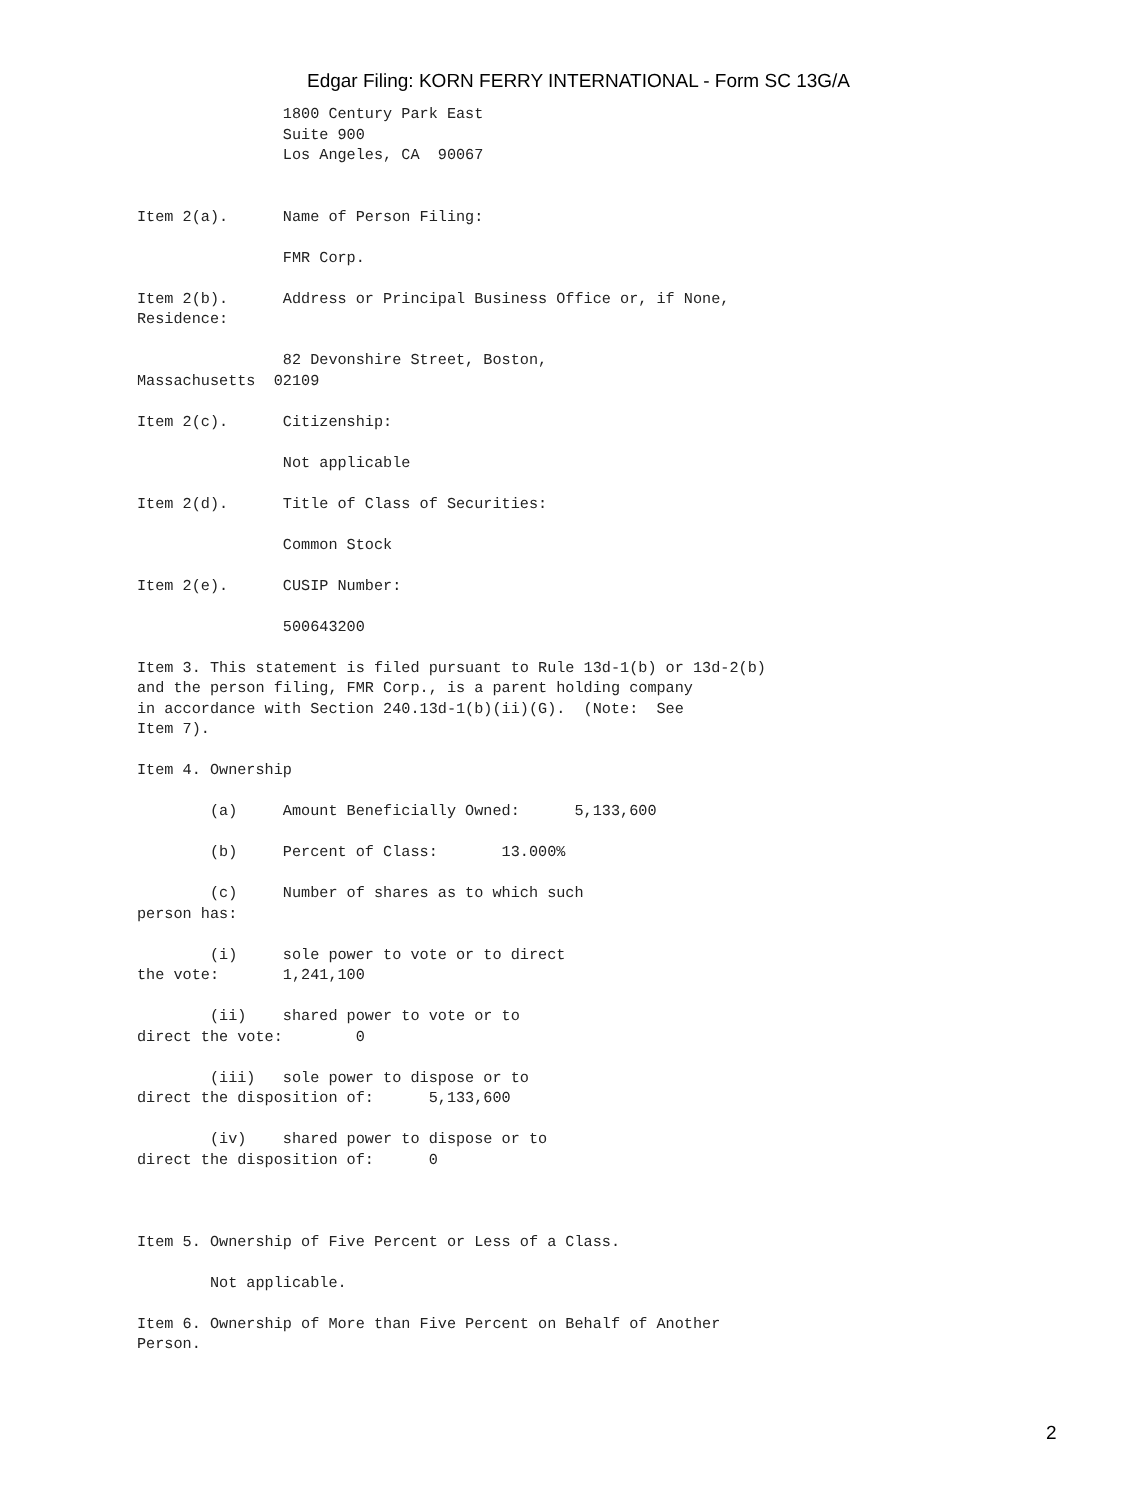Edgar Filing: KORN FERRY INTERNATIONAL - Form SC 13G/A
                1800 Century Park East
                Suite 900
                Los Angeles, CA  90067


Item 2(a).      Name of Person Filing:

                FMR Corp.

Item 2(b).      Address or Principal Business Office or, if None,
Residence:

                82 Devonshire Street, Boston,
Massachusetts  02109

Item 2(c).      Citizenship:

                Not applicable

Item 2(d).      Title of Class of Securities:

                Common Stock

Item 2(e).      CUSIP Number:

                500643200

Item 3. This statement is filed pursuant to Rule 13d-1(b) or 13d-2(b)
and the person filing, FMR Corp., is a parent holding company
in accordance with Section 240.13d-1(b)(ii)(G).  (Note:  See
Item 7).

Item 4. Ownership

        (a)     Amount Beneficially Owned:      5,133,600

        (b)     Percent of Class:       13.000%

        (c)     Number of shares as to which such
person has:

        (i)     sole power to vote or to direct
the vote:       1,241,100

        (ii)    shared power to vote or to
direct the vote:        0

        (iii)   sole power to dispose or to
direct the disposition of:      5,133,600

        (iv)    shared power to dispose or to
direct the disposition of:      0



Item 5. Ownership of Five Percent or Less of a Class.

        Not applicable.

Item 6. Ownership of More than Five Percent on Behalf of Another
Person.
2